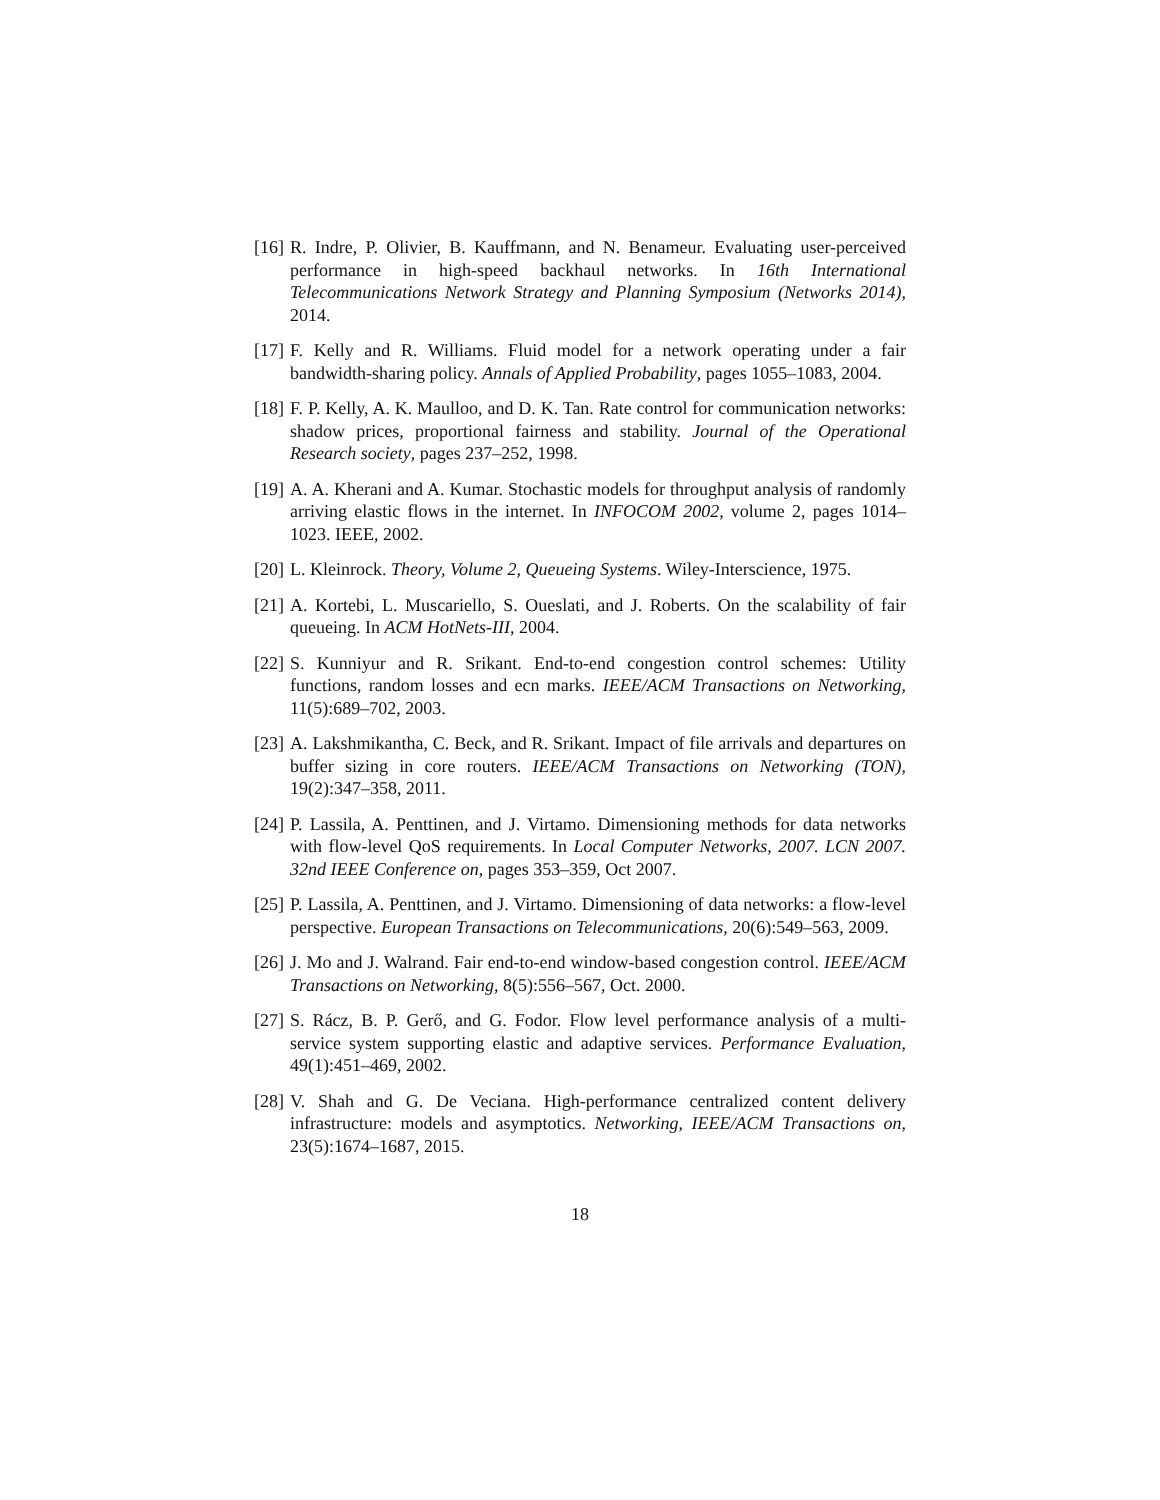[16]
R. Indre, P. Olivier, B. Kauffmann, and N. Benameur. Evaluating user-perceived performance in high-speed backhaul networks. In 16th International Telecommunications Network Strategy and Planning Symposium (Networks 2014), 2014.
[17]
F. Kelly and R. Williams. Fluid model for a network operating under a fair bandwidth-sharing policy. Annals of Applied Probability, pages 1055–1083, 2004.
[18]
F. P. Kelly, A. K. Maulloo, and D. K. Tan. Rate control for communication networks: shadow prices, proportional fairness and stability. Journal of the Operational Research society, pages 237–252, 1998.
[19]
A. A. Kherani and A. Kumar. Stochastic models for throughput analysis of randomly arriving elastic flows in the internet. In INFOCOM 2002, volume 2, pages 1014–1023. IEEE, 2002.
[20]
L. Kleinrock. Theory, Volume 2, Queueing Systems. Wiley-Interscience, 1975.
[21]
A. Kortebi, L. Muscariello, S. Oueslati, and J. Roberts. On the scalability of fair queueing. In ACM HotNets-III, 2004.
[22]
S. Kunniyur and R. Srikant. End-to-end congestion control schemes: Utility functions, random losses and ecn marks. IEEE/ACM Transactions on Networking, 11(5):689–702, 2003.
[23]
A. Lakshmikantha, C. Beck, and R. Srikant. Impact of file arrivals and departures on buffer sizing in core routers. IEEE/ACM Transactions on Networking (TON), 19(2):347–358, 2011.
[24]
P. Lassila, A. Penttinen, and J. Virtamo. Dimensioning methods for data networks with flow-level QoS requirements. In Local Computer Networks, 2007. LCN 2007. 32nd IEEE Conference on, pages 353–359, Oct 2007.
[25]
P. Lassila, A. Penttinen, and J. Virtamo. Dimensioning of data networks: a flow-level perspective. European Transactions on Telecommunications, 20(6):549–563, 2009.
[26]
J. Mo and J. Walrand. Fair end-to-end window-based congestion control. IEEE/ACM Transactions on Networking, 8(5):556–567, Oct. 2000.
[27]
S. Rácz, B. P. Gerő, and G. Fodor. Flow level performance analysis of a multi-service system supporting elastic and adaptive services. Performance Evaluation, 49(1):451–469, 2002.
[28]
V. Shah and G. De Veciana. High-performance centralized content delivery infrastructure: models and asymptotics. Networking, IEEE/ACM Transactions on, 23(5):1674–1687, 2015.
18